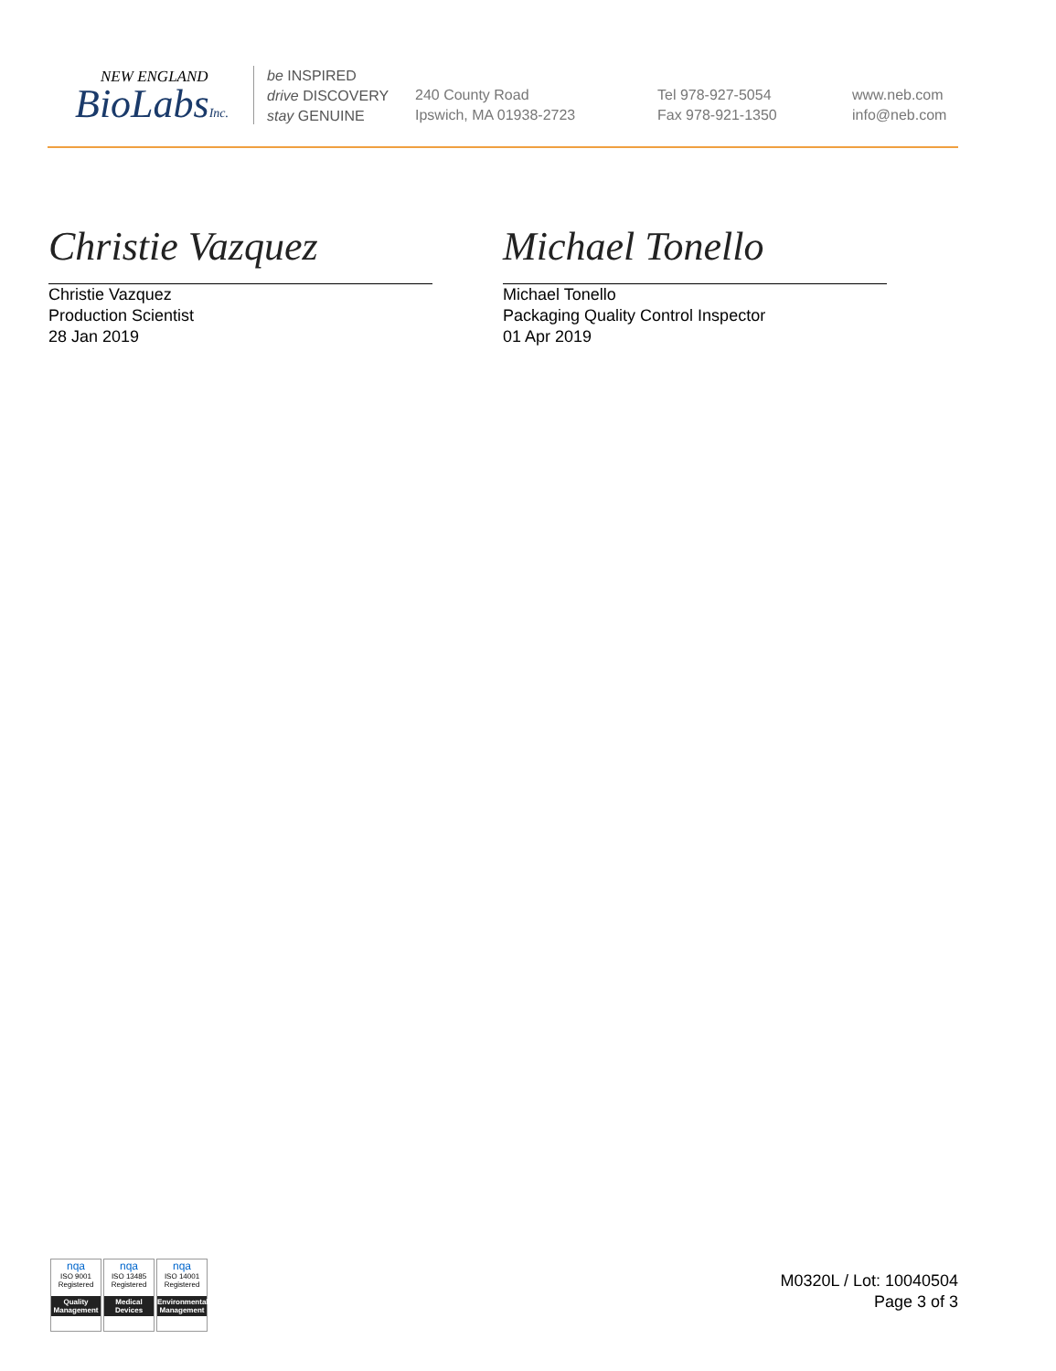NEW ENGLAND
BioLabsInc.
be INSPIRED
drive DISCOVERY
stay GENUINE
240 County Road
Ipswich, MA 01938-2723
Tel 978-927-5054
Fax 978-921-1350
www.neb.com
info@neb.com
Christie Vazquez
Christie Vazquez
Production Scientist
28 Jan 2019
Michael Tonello
Michael Tonello
Packaging Quality Control Inspector
01 Apr 2019
nqa
ISO 9001
Registered
Quality Management
nqa
ISO 13485
Registered
Medical Devices
nqa
ISO 14001
Registered
Environmental Management
M0320L / Lot: 10040504
Page 3 of 3